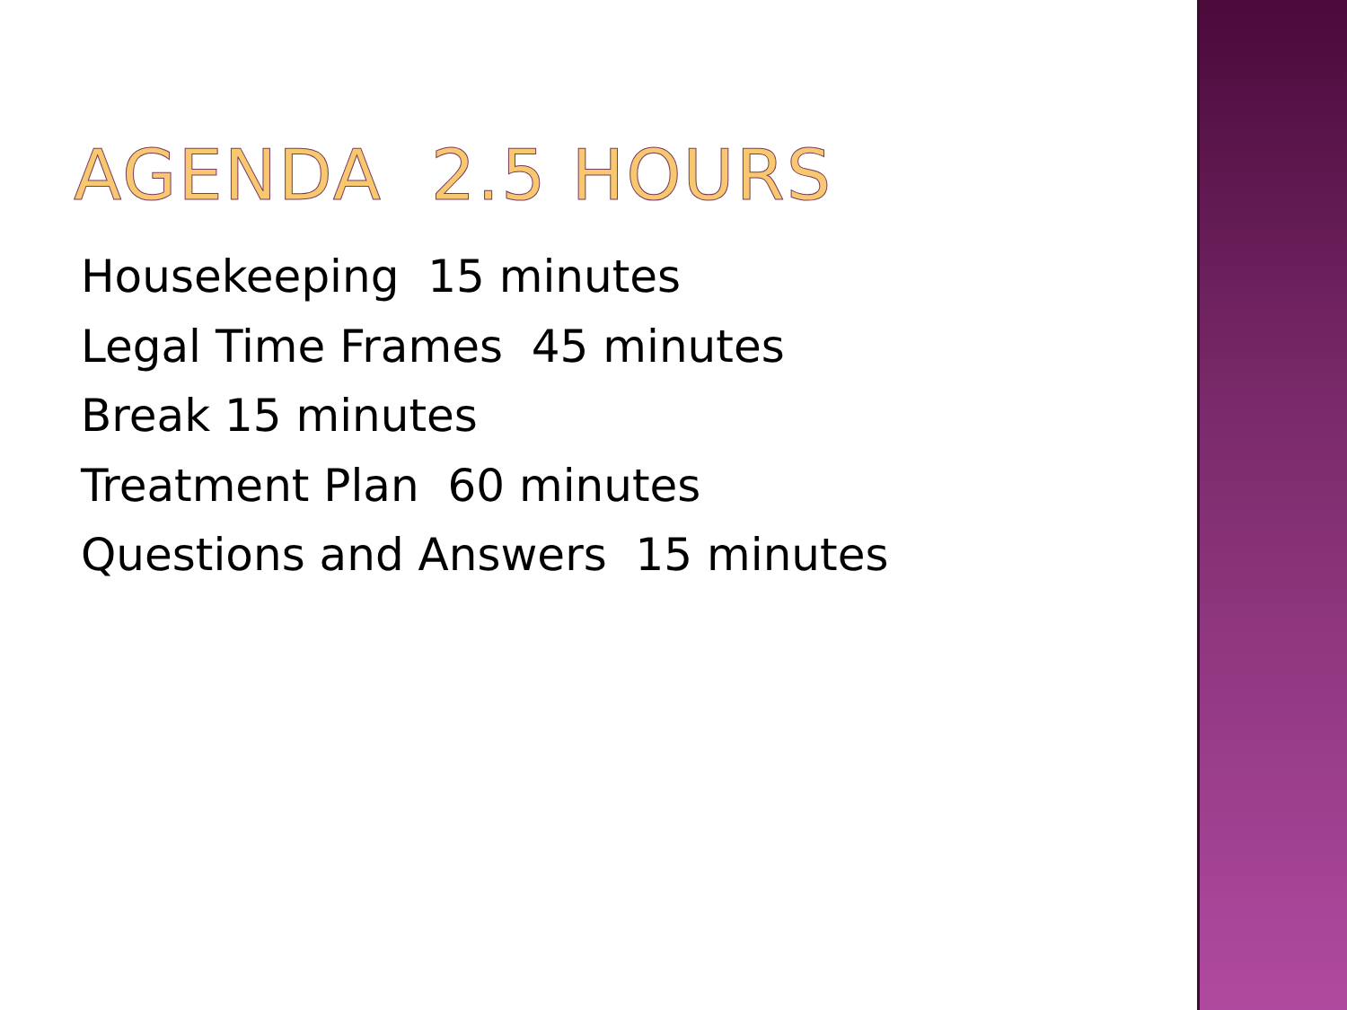AGENDA 2.5 HOURS
Housekeeping 15 minutes
Legal Time Frames 45 minutes
Break 15 minutes
Treatment Plan 60 minutes
Questions and Answers 15 minutes